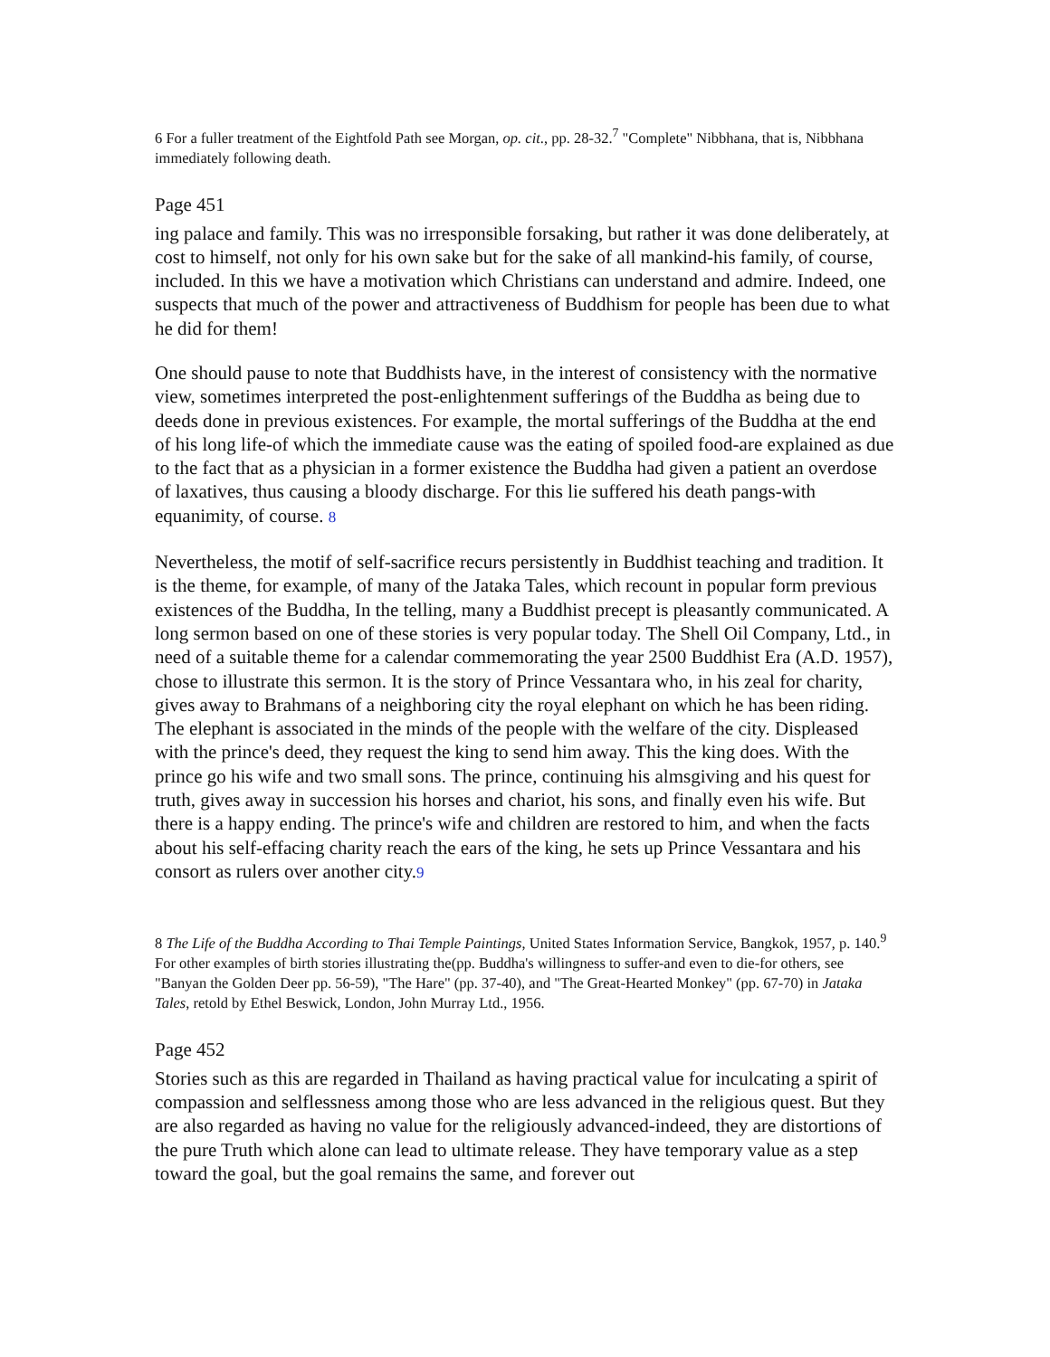6 For a fuller treatment of the Eightfold Path see Morgan, op. cit., pp. 28-32.<sup>7</sup> "Complete" Nibbhana, that is, Nibbhana immediately following death.
Page 451
ing palace and family. This was no irresponsible forsaking, but rather it was done deliberately, at cost to himself, not only for his own sake but for the sake of all mankind-his family, of course, included. In this we have a motivation which Christians can understand and admire. Indeed, one suspects that much of the power and attractiveness of Buddhism for people has been due to what he did for them!
One should pause to note that Buddhists have, in the interest of consistency with the normative view, sometimes interpreted the post-enlightenment sufferings of the Buddha as being due to deeds done in previous existences. For example, the mortal sufferings of the Buddha at the end of his long life-of which the immediate cause was the eating of spoiled food-are explained as due to the fact that as a physician in a former existence the Buddha had given a patient an overdose of laxatives, thus causing a bloody discharge. For this lie suffered his death pangs-with equanimity, of course. 8
Nevertheless, the motif of self-sacrifice recurs persistently in Buddhist teaching and tradition. It is the theme, for example, of many of the Jataka Tales, which recount in popular form previous existences of the Buddha, In the telling, many a Buddhist precept is pleasantly communicated. A long sermon based on one of these stories is very popular today. The Shell Oil Company, Ltd., in need of a suitable theme for a calendar commemorating the year 2500 Buddhist Era (A.D. 1957), chose to illustrate this sermon. It is the story of Prince Vessantara who, in his zeal for charity, gives away to Brahmans of a neighboring city the royal elephant on which he has been riding. The elephant is associated in the minds of the people with the welfare of the city. Displeased with the prince's deed, they request the king to send him away. This the king does. With the prince go his wife and two small sons. The prince, continuing his almsgiving and his quest for truth, gives away in succession his horses and chariot, his sons, and finally even his wife. But there is a happy ending. The prince's wife and children are restored to him, and when the facts about his self-effacing charity reach the ears of the king, he sets up Prince Vessantara and his consort as rulers over another city.9
8 The Life of the Buddha According to Thai Temple Paintings, United States Information Service, Bangkok, 1957, p. 140.<sup>9</sup> For other examples of birth stories illustrating the(pp. Buddha's willingness to suffer-and even to die-for others, see "Banyan the Golden Deer pp. 56-59), "The Hare" (pp. 37-40), and "The Great-Hearted Monkey" (pp. 67-70) in Jataka Tales, retold by Ethel Beswick, London, John Murray Ltd., 1956.
Page 452
Stories such as this are regarded in Thailand as having practical value for inculcating a spirit of compassion and selflessness among those who are less advanced in the religious quest. But they are also regarded as having no value for the religiously advanced-indeed, they are distortions of the pure Truth which alone can lead to ultimate release. They have temporary value as a step toward the goal, but the goal remains the same, and forever out